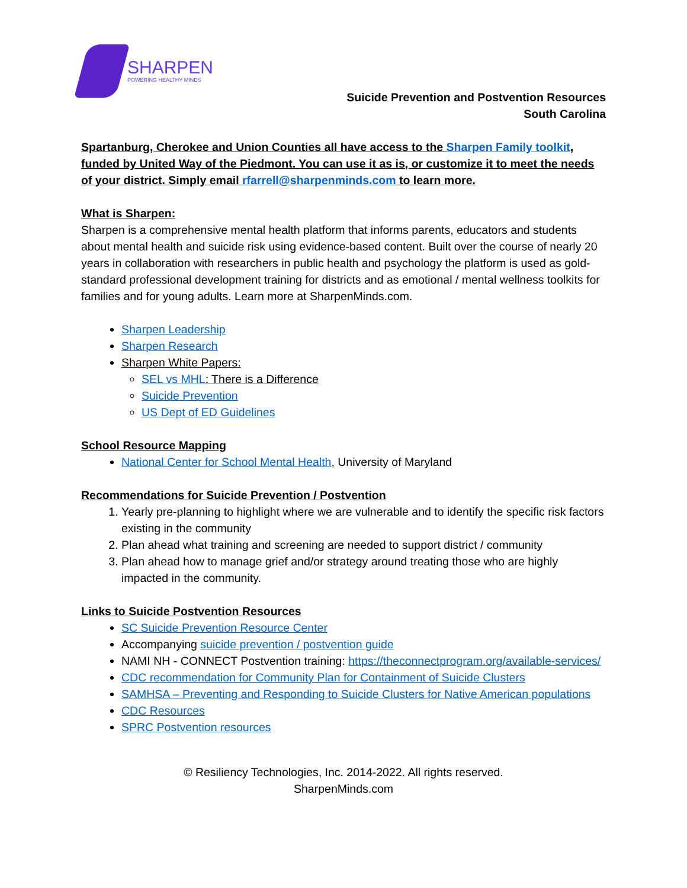SHARPEN
POWERING HEALTHY MINDS
Suicide Prevention and Postvention Resources
South Carolina
Spartanburg, Cherokee and Union Counties all have access to the Sharpen Family toolkit, funded by United Way of the Piedmont. You can use it as is, or customize it to meet the needs of your district. Simply email rfarrell@sharpenminds.com to learn more.
What is Sharpen:
Sharpen is a comprehensive mental health platform that informs parents, educators and students about mental health and suicide risk using evidence-based content. Built over the course of nearly 20 years in collaboration with researchers in public health and psychology the platform is used as gold-standard professional development training for districts and as emotional / mental wellness toolkits for families and for young adults. Learn more at SharpenMinds.com.
Sharpen Leadership
Sharpen Research
Sharpen White Papers:
SEL vs MHL: There is a Difference
Suicide Prevention
US Dept of ED Guidelines
School Resource Mapping
National Center for School Mental Health, University of Maryland
Recommendations for Suicide Prevention / Postvention
1. Yearly pre-planning to highlight where we are vulnerable and to identify the specific risk factors existing in the community
2. Plan ahead what training and screening are needed to support district / community
3. Plan ahead how to manage grief and/or strategy around treating those who are highly impacted in the community.
Links to Suicide Postvention Resources
SC Suicide Prevention Resource Center
Accompanying suicide prevention / postvention guide
NAMI NH - CONNECT Postvention training: https://theconnectprogram.org/available-services/
CDC recommendation for Community Plan for Containment of Suicide Clusters
SAMHSA – Preventing and Responding to Suicide Clusters for Native American populations
CDC Resources
SPRC Postvention resources
© Resiliency Technologies, Inc. 2014-2022. All rights reserved.
SharpenMinds.com